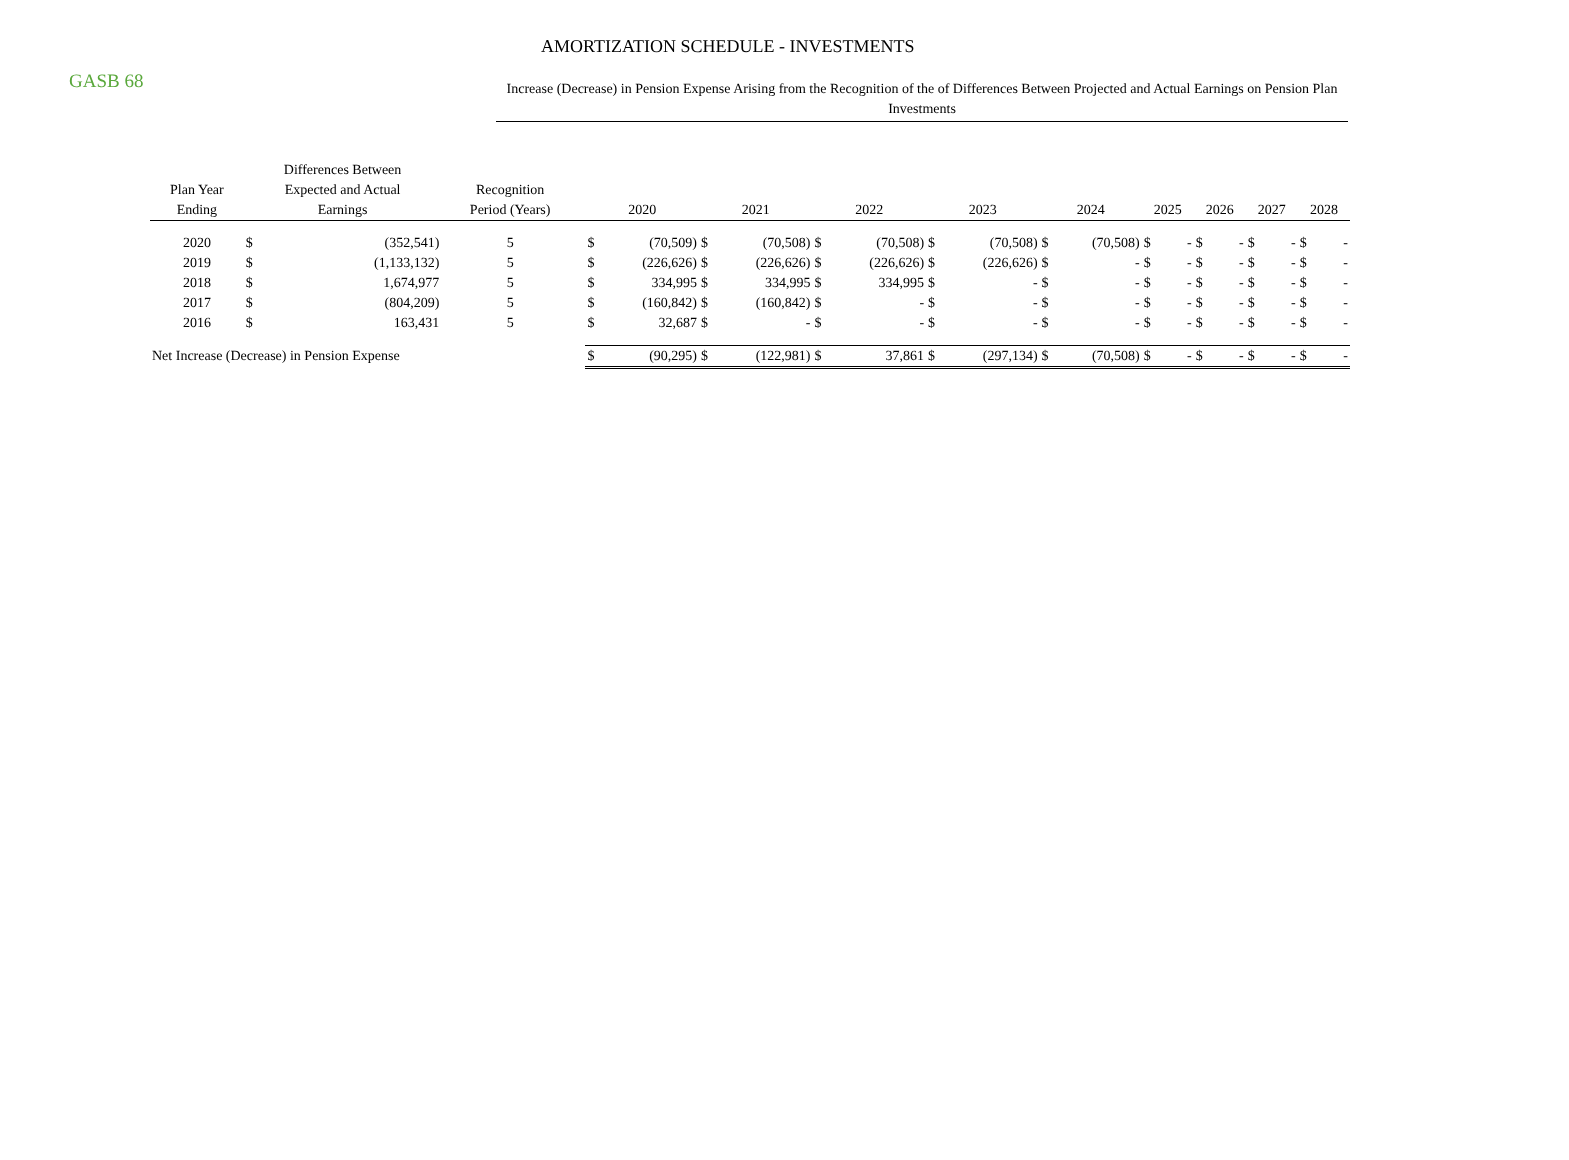GASB 68
AMORTIZATION SCHEDULE - INVESTMENTS
Increase (Decrease) in Pension Expense Arising from the Recognition of the of Differences Between Projected and Actual Earnings on Pension Plan Investments
| Plan Year Ending | Differences Between Expected and Actual Earnings | | Recognition Period (Years) | | 2020 | | 2021 | | 2022 | | 2023 | | 2024 | | 2025 | | 2026 | | 2027 | | 2028 | |
| --- | --- | --- | --- | --- | --- | --- | --- | --- | --- | --- | --- | --- | --- | --- | --- | --- | --- | --- | --- | --- | --- | --- |
| 2020 | $ | (352,541) | 5 | | $ | (70,509) | $ | (70,508) | $ | (70,508) | $ | (70,508) | $ | (70,508) | $ | - | $ | - | $ | - | $ | - |
| 2019 | $ | (1,133,132) | 5 | | $ | (226,626) | $ | (226,626) | $ | (226,626) | $ | (226,626) | $ | - | $ | - | $ | - | $ | - | $ | - |
| 2018 | $ | 1,674,977 | 5 | | $ | 334,995 | $ | 334,995 | $ | 334,995 | $ | - | $ | - | $ | - | $ | - | $ | - | $ | - |
| 2017 | $ | (804,209) | 5 | | $ | (160,842) | $ | (160,842) | $ | - | $ | - | $ | - | $ | - | $ | - | $ | - | $ | - |
| 2016 | $ | 163,431 | 5 | | $ | 32,687 | $ | - | $ | - | $ | - | $ | - | $ | - | $ | - | $ | - | $ | - |
| Net Increase (Decrease) in Pension Expense | | | | | $ | (90,295) | $ | (122,981) | $ | 37,861 | $ | (297,134) | $ | (70,508) | $ | - | $ | - | $ | - | $ | - |